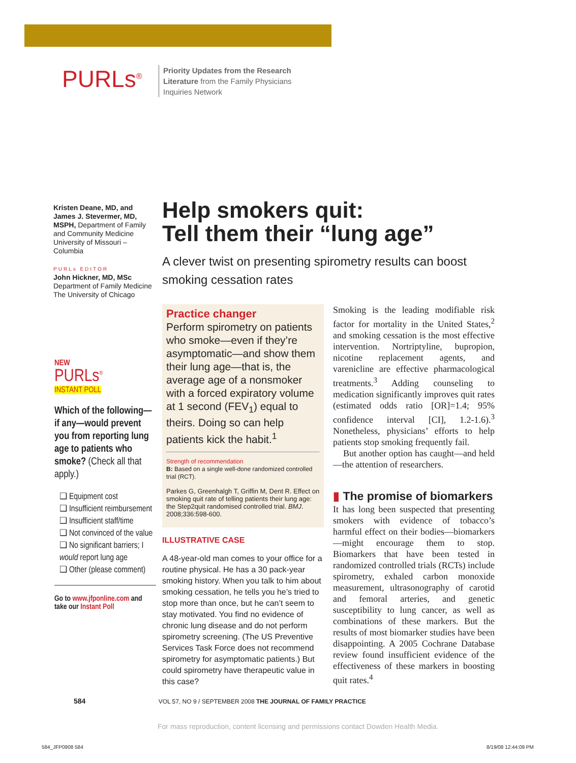PURLs<sup>®</sup>
Priority Updates from the Research Literature from the Family Physicians Inquiries Network
Kristen Deane, MD, and James J. Stevermer, MD, MSPH, Department of Family and Community Medicine University of Missouri – Columbia
PURLs EDITOR
John Hickner, MD, MSc
Department of Family Medicine
The University of Chicago
NEW
PURLs<sup>®</sup>
INSTANT POLL
Which of the following—if any—would prevent you from reporting lung age to patients who smoke? (Check all that apply.)
❑ Equipment cost
❑ Insufficient reimbursement
❑ Insufficient staff/time
❑ Not convinced of the value
❑ No significant barriers; I would report lung age
❑ Other (please comment)
Go to www.jfponline.com and take our Instant Poll
Help smokers quit:
Tell them their “lung age”
A clever twist on presenting spirometry results can boost smoking cessation rates
Practice changer
Perform spirometry on patients who smoke—even if they’re asymptomatic—and show them their lung age—that is, the average age of a nonsmoker with a forced expiratory volume at 1 second (FEV<sub>1</sub>) equal to theirs. Doing so can help patients kick the habit.<sup>1</sup>
Strength of recommendation
B: Based on a single well-done randomized controlled trial (RCT).
Parkes G, Greenhalgh T, Griffin M, Dent R. Effect on smoking quit rate of telling patients their lung age: the Step2quit randomised controlled trial. BMJ. 2008;336:598-600.
ILLUSTRATIVE CASE
A 48-year-old man comes to your office for a routine physical. He has a 30 pack-year smoking history. When you talk to him about smoking cessation, he tells you he’s tried to stop more than once, but he can’t seem to stay motivated. You find no evidence of chronic lung disease and do not perform spirometry screening. (The US Preventive Services Task Force does not recommend spirometry for asymptomatic patients.) But could spirometry have therapeutic value in this case?
Smoking is the leading modifiable risk factor for mortality in the United States,<sup>2</sup> and smoking cessation is the most effective intervention. Nortriptyline, bupropion, nicotine replacement agents, and varenicline are effective pharmacological treatments.<sup>3</sup> Adding counseling to medication significantly improves quit rates (estimated odds ratio [OR]=1.4; 95% confidence interval [CI], 1.2-1.6).<sup>3</sup> Nonetheless, physicians’ efforts to help patients stop smoking frequently fail.
But another option has caught—and held—the attention of researchers.
▮ The promise of biomarkers
It has long been suspected that presenting smokers with evidence of tobacco’s harmful effect on their bodies—biomarkers—might encourage them to stop. Biomarkers that have been tested in randomized controlled trials (RCTs) include spirometry, exhaled carbon monoxide measurement, ultrasonography of carotid and femoral arteries, and genetic susceptibility to lung cancer, as well as combinations of these markers. But the results of most biomarker studies have been disappointing. A 2005 Cochrane Database review found insufficient evidence of the effectiveness of these markers in boosting quit rates.<sup>4</sup>
584 VOL 57, NO 9 / SEPTEMBER 2008 THE JOURNAL OF FAMILY PRACTICE
For mass reproduction, content licensing and permissions contact Dowden Health Media.
584_JFP0908 584 8/19/08 12:44:09 PM